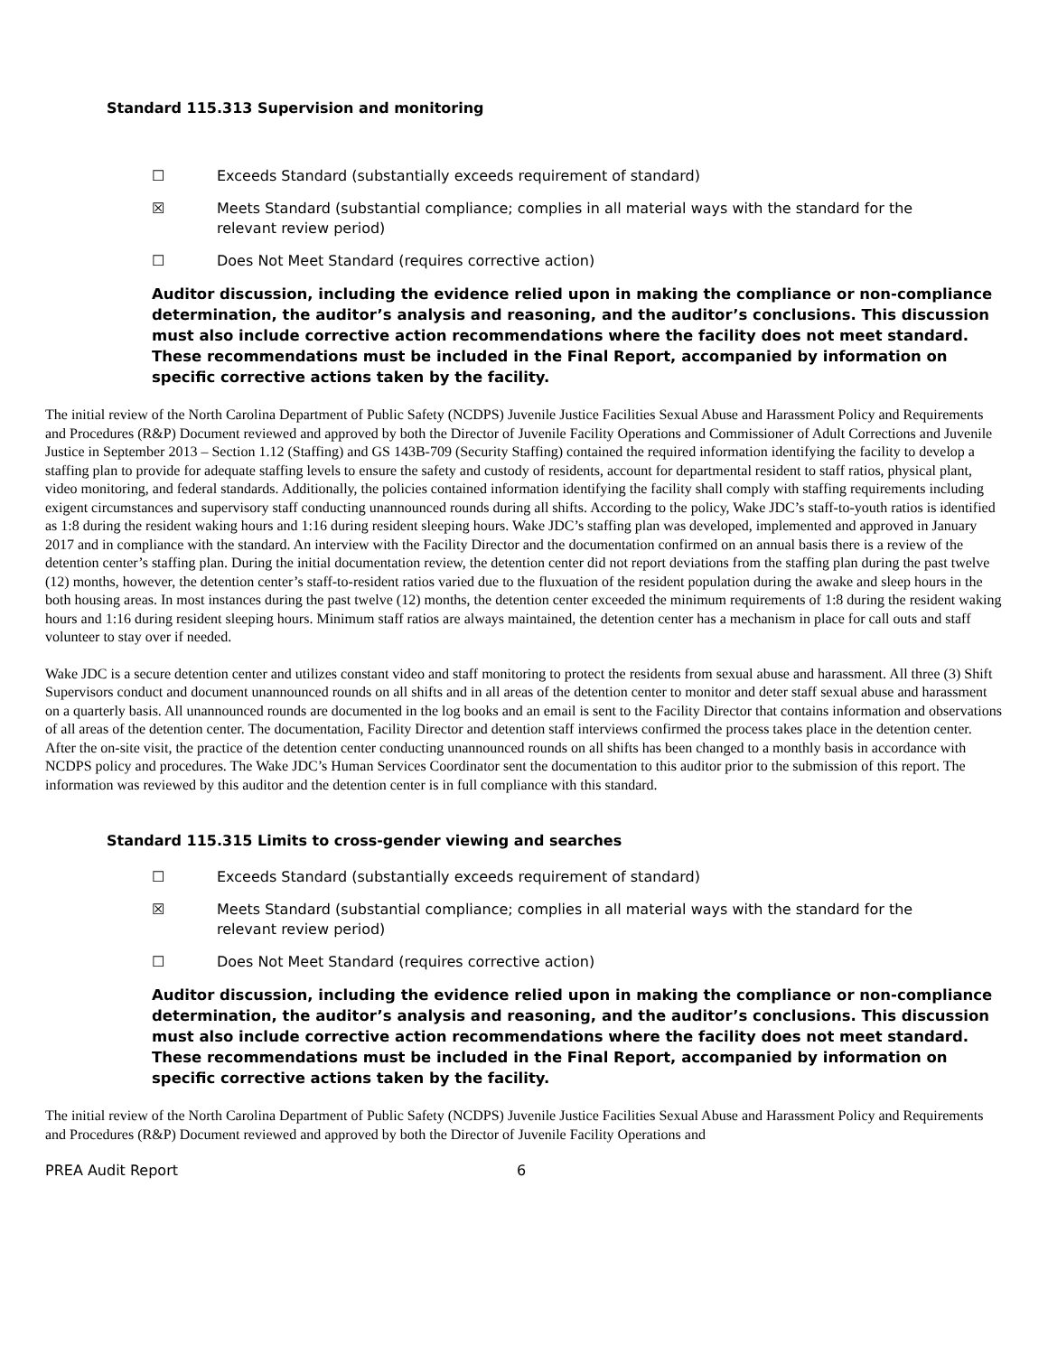Standard 115.313 Supervision and monitoring
☐ Exceeds Standard (substantially exceeds requirement of standard)
☒ Meets Standard (substantial compliance; complies in all material ways with the standard for the relevant review period)
☐ Does Not Meet Standard (requires corrective action)
Auditor discussion, including the evidence relied upon in making the compliance or non-compliance determination, the auditor’s analysis and reasoning, and the auditor’s conclusions. This discussion must also include corrective action recommendations where the facility does not meet standard. These recommendations must be included in the Final Report, accompanied by information on specific corrective actions taken by the facility.
The initial review of the North Carolina Department of Public Safety (NCDPS) Juvenile Justice Facilities Sexual Abuse and Harassment Policy and Requirements and Procedures (R&P) Document reviewed and approved by both the Director of Juvenile Facility Operations and Commissioner of Adult Corrections and Juvenile Justice in September 2013 – Section 1.12 (Staffing) and GS 143B-709 (Security Staffing) contained the required information identifying the facility to develop a staffing plan to provide for adequate staffing levels to ensure the safety and custody of residents, account for departmental resident to staff ratios, physical plant, video monitoring, and federal standards. Additionally, the policies contained information identifying the facility shall comply with staffing requirements including exigent circumstances and supervisory staff conducting unannounced rounds during all shifts. According to the policy, Wake JDC’s staff-to-youth ratios is identified as 1:8 during the resident waking hours and 1:16 during resident sleeping hours. Wake JDC’s staffing plan was developed, implemented and approved in January 2017 and in compliance with the standard. An interview with the Facility Director and the documentation confirmed on an annual basis there is a review of the detention center’s staffing plan. During the initial documentation review, the detention center did not report deviations from the staffing plan during the past twelve (12) months, however, the detention center’s staff-to-resident ratios varied due to the fluxuation of the resident population during the awake and sleep hours in the both housing areas. In most instances during the past twelve (12) months, the detention center exceeded the minimum requirements of 1:8 during the resident waking hours and 1:16 during resident sleeping hours. Minimum staff ratios are always maintained, the detention center has a mechanism in place for call outs and staff volunteer to stay over if needed.
Wake JDC is a secure detention center and utilizes constant video and staff monitoring to protect the residents from sexual abuse and harassment. All three (3) Shift Supervisors conduct and document unannounced rounds on all shifts and in all areas of the detention center to monitor and deter staff sexual abuse and harassment on a quarterly basis. All unannounced rounds are documented in the log books and an email is sent to the Facility Director that contains information and observations of all areas of the detention center. The documentation, Facility Director and detention staff interviews confirmed the process takes place in the detention center. After the on-site visit, the practice of the detention center conducting unannounced rounds on all shifts has been changed to a monthly basis in accordance with NCDPS policy and procedures. The Wake JDC’s Human Services Coordinator sent the documentation to this auditor prior to the submission of this report. The information was reviewed by this auditor and the detention center is in full compliance with this standard.
Standard 115.315 Limits to cross-gender viewing and searches
☐ Exceeds Standard (substantially exceeds requirement of standard)
☒ Meets Standard (substantial compliance; complies in all material ways with the standard for the relevant review period)
☐ Does Not Meet Standard (requires corrective action)
Auditor discussion, including the evidence relied upon in making the compliance or non-compliance determination, the auditor’s analysis and reasoning, and the auditor’s conclusions. This discussion must also include corrective action recommendations where the facility does not meet standard. These recommendations must be included in the Final Report, accompanied by information on specific corrective actions taken by the facility.
The initial review of the North Carolina Department of Public Safety (NCDPS) Juvenile Justice Facilities Sexual Abuse and Harassment Policy and Requirements and Procedures (R&P) Document reviewed and approved by both the Director of Juvenile Facility Operations and
PREA Audit Report 6